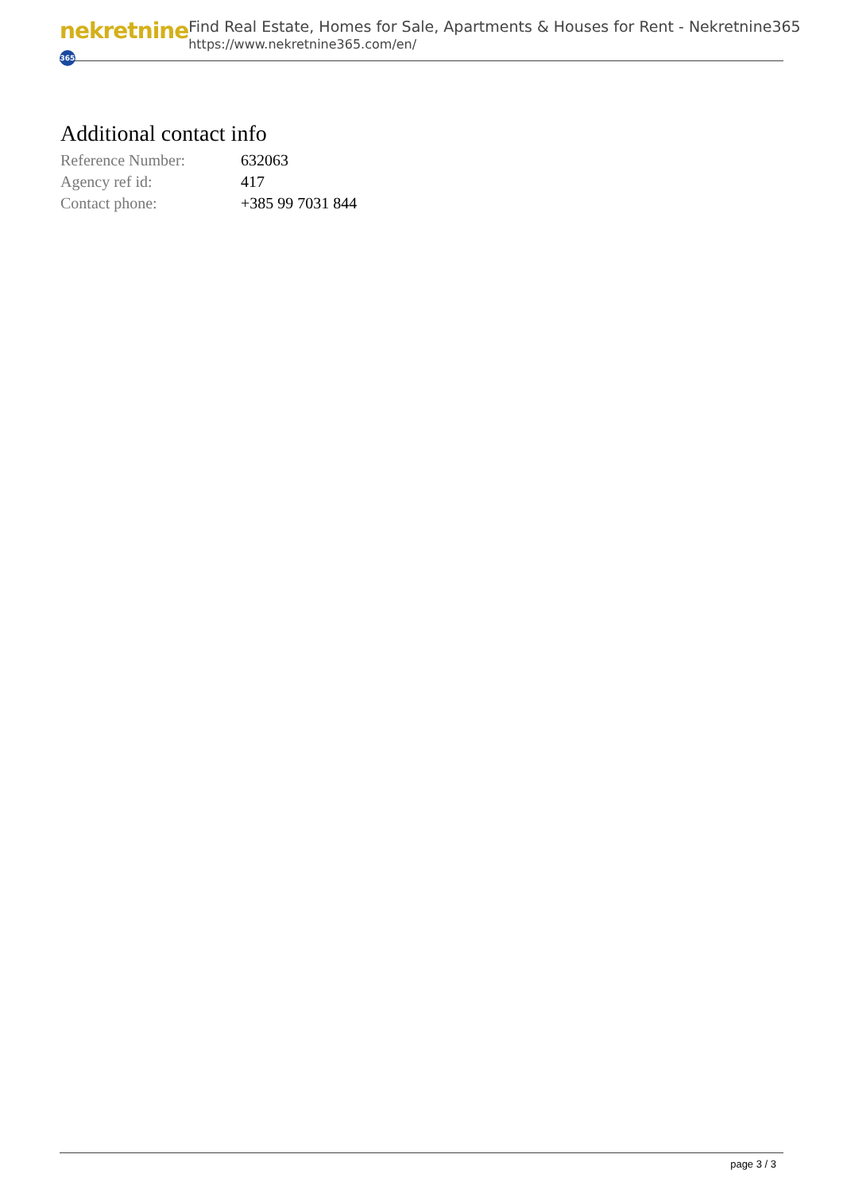nekretnine 365
Find Real Estate, Homes for Sale, Apartments & Houses for Rent - Nekretnine365
https://www.nekretnine365.com/en/
Additional contact info
| Reference Number: | 632063 |
| Agency ref id: | 417 |
| Contact phone: | +385 99 7031 844 |
page 3 / 3